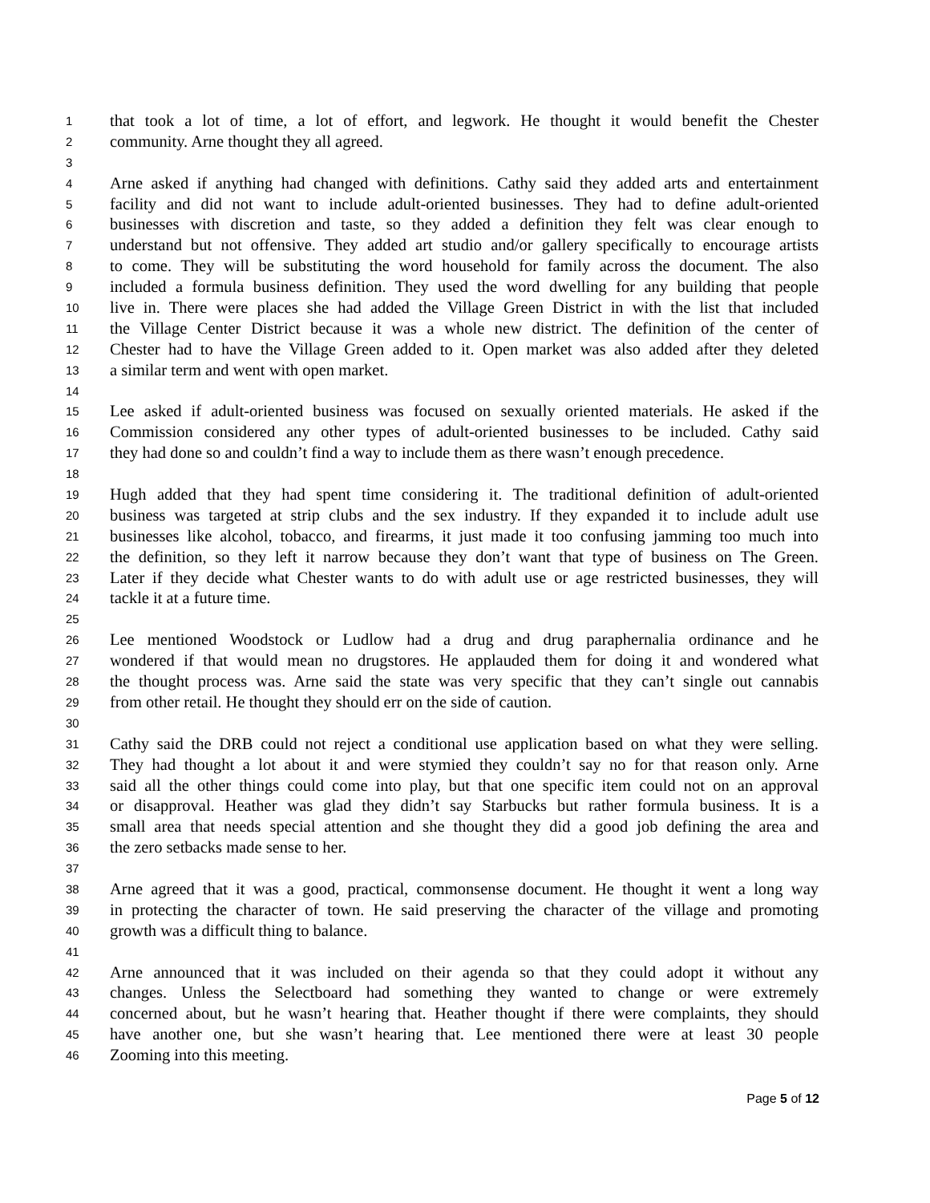1 that took a lot of time, a lot of effort, and legwork. He thought it would benefit the Chester
2 community. Arne thought they all agreed.
3
4 Arne asked if anything had changed with definitions. Cathy said they added arts and entertainment
5 facility and did not want to include adult-oriented businesses. They had to define adult-oriented
6 businesses with discretion and taste, so they added a definition they felt was clear enough to
7 understand but not offensive. They added art studio and/or gallery specifically to encourage artists
8 to come. They will be substituting the word household for family across the document. The also
9 included a formula business definition. They used the word dwelling for any building that people
10 live in. There were places she had added the Village Green District in with the list that included
11 the Village Center District because it was a whole new district. The definition of the center of
12 Chester had to have the Village Green added to it. Open market was also added after they deleted
13 a similar term and went with open market.
14
15 Lee asked if adult-oriented business was focused on sexually oriented materials. He asked if the
16 Commission considered any other types of adult-oriented businesses to be included. Cathy said
17 they had done so and couldn’t find a way to include them as there wasn’t enough precedence.
18
19 Hugh added that they had spent time considering it. The traditional definition of adult-oriented
20 business was targeted at strip clubs and the sex industry. If they expanded it to include adult use
21 businesses like alcohol, tobacco, and firearms, it just made it too confusing jamming too much into
22 the definition, so they left it narrow because they don’t want that type of business on The Green.
23 Later if they decide what Chester wants to do with adult use or age restricted businesses, they will
24 tackle it at a future time.
25
26 Lee mentioned Woodstock or Ludlow had a drug and drug paraphernalia ordinance and he
27 wondered if that would mean no drugstores. He applauded them for doing it and wondered what
28 the thought process was. Arne said the state was very specific that they can’t single out cannabis
29 from other retail. He thought they should err on the side of caution.
30
31 Cathy said the DRB could not reject a conditional use application based on what they were selling.
32 They had thought a lot about it and were stymied they couldn’t say no for that reason only. Arne
33 said all the other things could come into play, but that one specific item could not on an approval
34 or disapproval. Heather was glad they didn’t say Starbucks but rather formula business. It is a
35 small area that needs special attention and she thought they did a good job defining the area and
36 the zero setbacks made sense to her.
37
38 Arne agreed that it was a good, practical, commonsense document. He thought it went a long way
39 in protecting the character of town. He said preserving the character of the village and promoting
40 growth was a difficult thing to balance.
41
42 Arne announced that it was included on their agenda so that they could adopt it without any
43 changes. Unless the Selectboard had something they wanted to change or were extremely
44 concerned about, but he wasn’t hearing that. Heather thought if there were complaints, they should
45 have another one, but she wasn’t hearing that. Lee mentioned there were at least 30 people
46 Zooming into this meeting.
Page 5 of 12